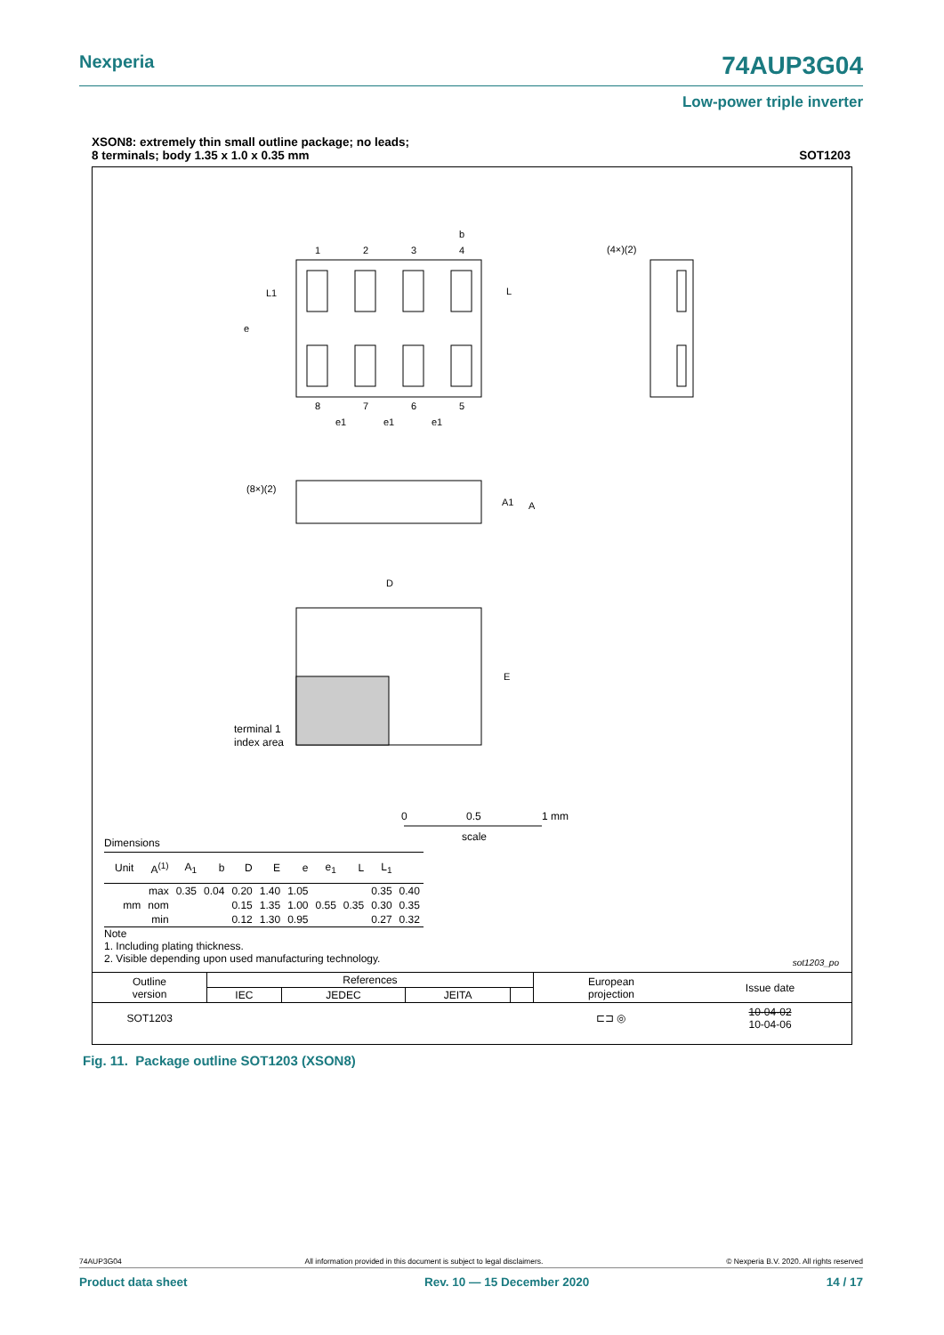Nexperia 74AUP3G04
Low-power triple inverter
XSON8: extremely thin small outline package; no leads;
8 terminals; body 1.35 x 1.0 x 0.35 mm SOT1203
1
2
3
4
8
7
6
5
b
L
L1
e
e1
e1
e1
(4×)(2)
(8×)(2)
A1
A
D
E
terminal 1
index area
0
0.5
1 mm
scale
Dimensions
| Unit | A<sup>(1)</sup> | A<sub>1</sub> | b | D | E | e | e<sub>1</sub> | L | L<sub>1</sub> | |
| --- | --- | --- | --- | --- | --- | --- | --- | --- | --- | --- |
| mm | max | 0.35 | 0.04 | 0.20 | 1.40 | 1.05 | | | 0.35 | 0.40 |
| | nom | | | 0.15 | 1.35 | 1.00 | 0.55 | 0.35 | 0.30 | 0.35 |
| | min | | | 0.12 | 1.30 | 0.95 | | | 0.27 | 0.32 |
Note
1. Including plating thickness.
2. Visible depending upon used manufacturing technology.
sot1203_po
| Outline version | References | | | | European projection | Issue date |
| | IEC | JEDEC | JEITA | | | |
| SOT1203 | | | | | ⊏⊐ ◎ | 10-04-02 10-04-06 |
Fig. 11. Package outline SOT1203 (XSON8)
74AUP3G04 All information provided in this document is subject to legal disclaimers. © Nexperia B.V. 2020. All rights reserved
Product data sheet Rev. 10 — 15 December 2020 14 / 17